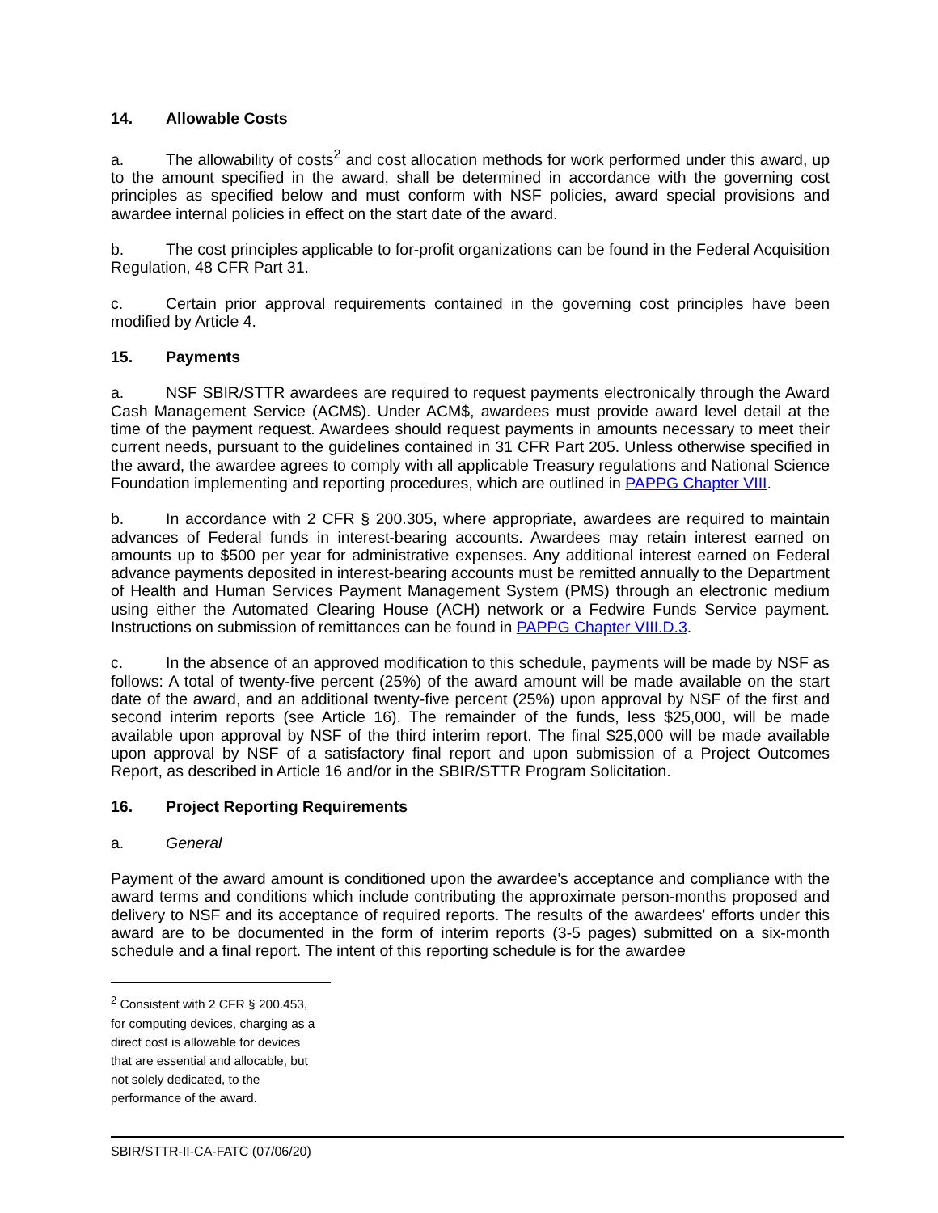14. Allowable Costs
a. The allowability of costs<sup>2</sup> and cost allocation methods for work performed under this award, up to the amount specified in the award, shall be determined in accordance with the governing cost principles as specified below and must conform with NSF policies, award special provisions and awardee internal policies in effect on the start date of the award.
b. The cost principles applicable to for-profit organizations can be found in the Federal Acquisition Regulation, 48 CFR Part 31.
c. Certain prior approval requirements contained in the governing cost principles have been modified by Article 4.
15. Payments
a. NSF SBIR/STTR awardees are required to request payments electronically through the Award Cash Management Service (ACM$). Under ACM$, awardees must provide award level detail at the time of the payment request. Awardees should request payments in amounts necessary to meet their current needs, pursuant to the guidelines contained in 31 CFR Part 205. Unless otherwise specified in the award, the awardee agrees to comply with all applicable Treasury regulations and National Science Foundation implementing and reporting procedures, which are outlined in PAPPG Chapter VIII.
b. In accordance with 2 CFR § 200.305, where appropriate, awardees are required to maintain advances of Federal funds in interest-bearing accounts. Awardees may retain interest earned on amounts up to $500 per year for administrative expenses. Any additional interest earned on Federal advance payments deposited in interest-bearing accounts must be remitted annually to the Department of Health and Human Services Payment Management System (PMS) through an electronic medium using either the Automated Clearing House (ACH) network or a Fedwire Funds Service payment. Instructions on submission of remittances can be found in PAPPG Chapter VIII.D.3.
c. In the absence of an approved modification to this schedule, payments will be made by NSF as follows: A total of twenty-five percent (25%) of the award amount will be made available on the start date of the award, and an additional twenty-five percent (25%) upon approval by NSF of the first and second interim reports (see Article 16). The remainder of the funds, less $25,000, will be made available upon approval by NSF of the third interim report. The final $25,000 will be made available upon approval by NSF of a satisfactory final report and upon submission of a Project Outcomes Report, as described in Article 16 and/or in the SBIR/STTR Program Solicitation.
16. Project Reporting Requirements
a. General
Payment of the award amount is conditioned upon the awardee's acceptance and compliance with the award terms and conditions which include contributing the approximate person-months proposed and delivery to NSF and its acceptance of required reports. The results of the awardees' efforts under this award are to be documented in the form of interim reports (3-5 pages) submitted on a six-month schedule and a final report. The intent of this reporting schedule is for the awardee
<sup>2</sup> Consistent with 2 CFR § 200.453, for computing devices, charging as a direct cost is allowable for devices that are essential and allocable, but not solely dedicated, to the performance of the award.
SBIR/STTR-II-CA-FATC (07/06/20)